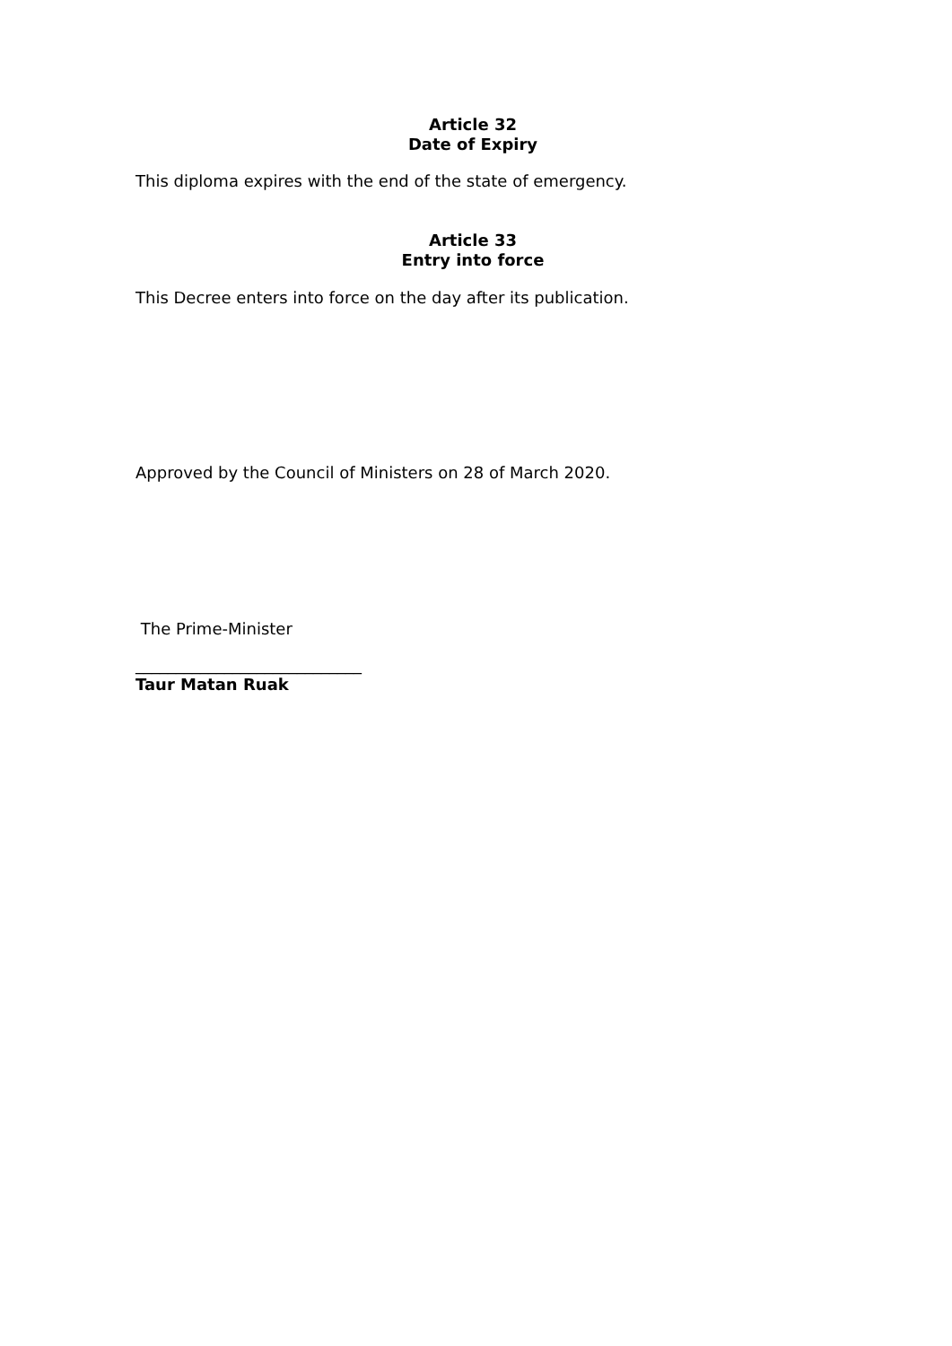Article 32
Date of Expiry
This diploma expires with the end of the state of emergency.
Article 33
Entry into force
This Decree enters into force on the day after its publication.
Approved by the Council of Ministers on 28 of March 2020.
The Prime-Minister
____________________________
Taur Matan Ruak